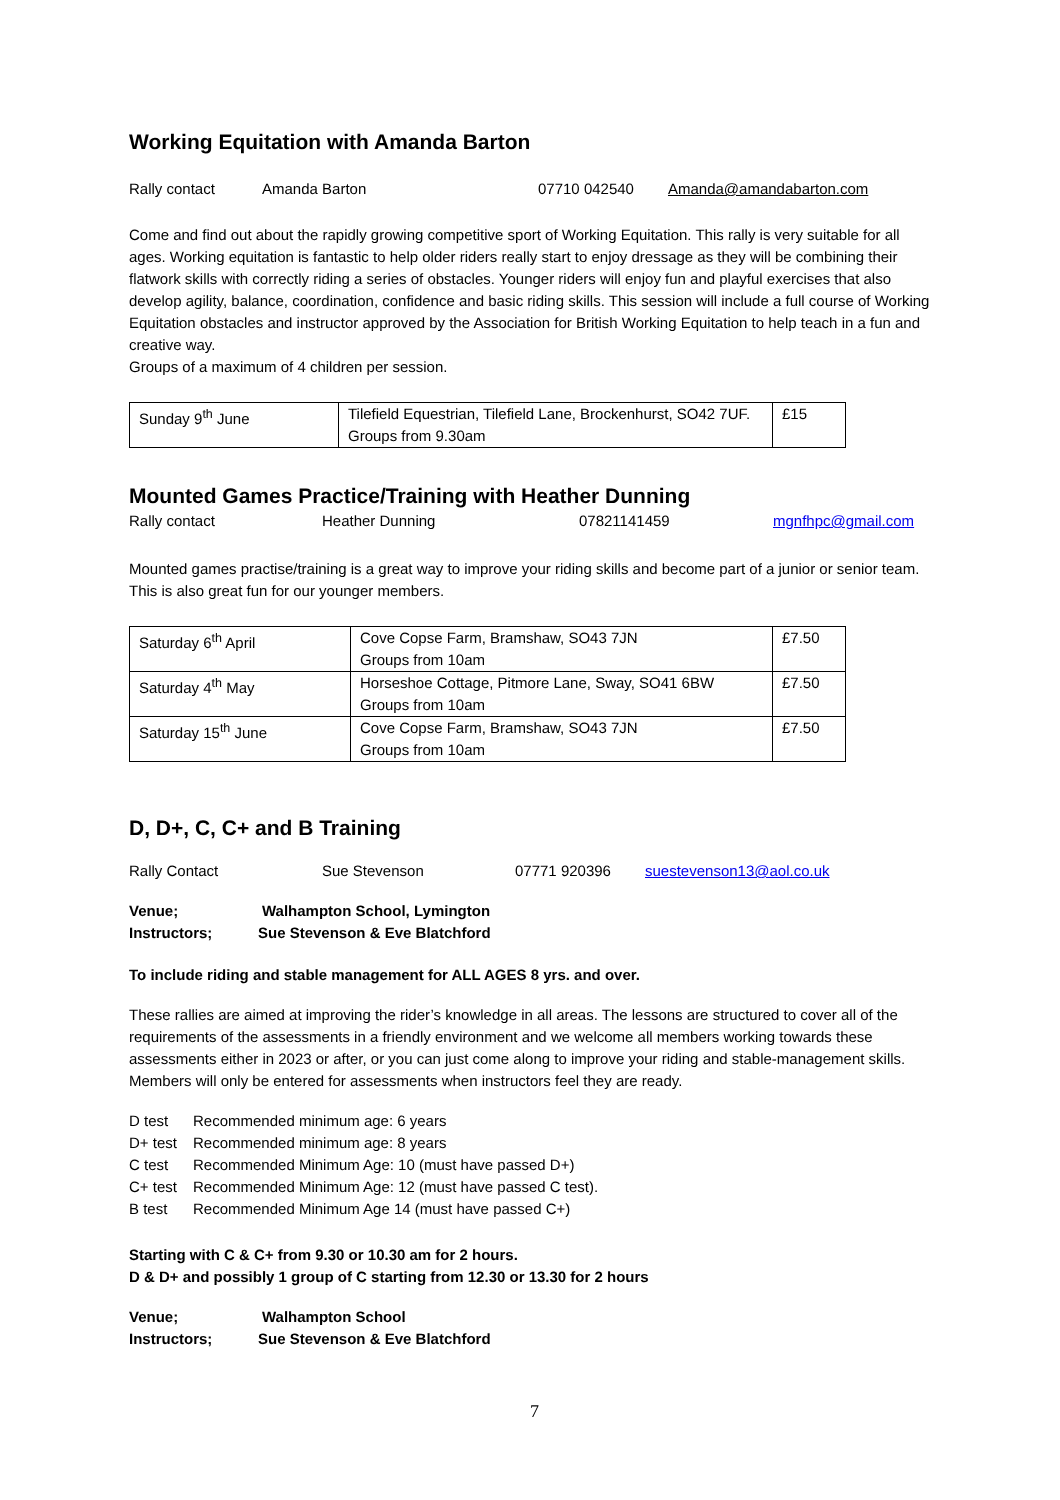Working Equitation with Amanda Barton
Rally contact Amanda Barton 07710 042540 Amanda@amandabarton.com
Come and find out about the rapidly growing competitive sport of Working Equitation. This rally is very suitable for all ages. Working equitation is fantastic to help older riders really start to enjoy dressage as they will be combining their flatwork skills with correctly riding a series of obstacles. Younger riders will enjoy fun and playful exercises that also develop agility, balance, coordination, confidence and basic riding skills. This session will include a full course of Working Equitation obstacles and instructor approved by the Association for British Working Equitation to help teach in a fun and creative way.
Groups of a maximum of 4 children per session.
| Sunday 9<sup>th</sup> June | Tilefield Equestrian, Tilefield Lane, Brockenhurst, SO42 7UF. Groups from 9.30am | £15 |
Mounted Games Practice/Training with Heather Dunning
Rally contact Heather Dunning 07821141459 mgnfhpc@gmail.com
Mounted games practise/training is a great way to improve your riding skills and become part of a junior or senior team. This is also great fun for our younger members.
| Saturday 6<sup>th</sup> April | Cove Copse Farm, Bramshaw, SO43 7JN Groups from 10am | £7.50 |
| Saturday 4<sup>th</sup> May | Horseshoe Cottage, Pitmore Lane, Sway, SO41 6BW Groups from 10am | £7.50 |
| Saturday 15<sup>th</sup> June | Cove Copse Farm, Bramshaw, SO43 7JN Groups from 10am | £7.50 |
D, D+, C, C+ and B Training
Rally Contact Sue Stevenson 07771 920396 suestevenson13@aol.co.uk
Venue; Walhampton School, Lymington
Instructors; Sue Stevenson & Eve Blatchford
To include riding and stable management for ALL AGES 8 yrs. and over.
These rallies are aimed at improving the rider’s knowledge in all areas. The lessons are structured to cover all of the requirements of the assessments in a friendly environment and we welcome all members working towards these assessments either in 2023 or after, or you can just come along to improve your riding and stable-management skills. Members will only be entered for assessments when instructors feel they are ready.
D test Recommended minimum age: 6 years
D+ test Recommended minimum age: 8 years
C test Recommended Minimum Age: 10 (must have passed D+)
C+ test Recommended Minimum Age: 12 (must have passed C test).
B test Recommended Minimum Age 14 (must have passed C+)
Starting with C & C+ from 9.30 or 10.30 am for 2 hours.
D & D+ and possibly 1 group of C starting from 12.30 or 13.30 for 2 hours
Venue; Walhampton School
Instructors; Sue Stevenson & Eve Blatchford
7